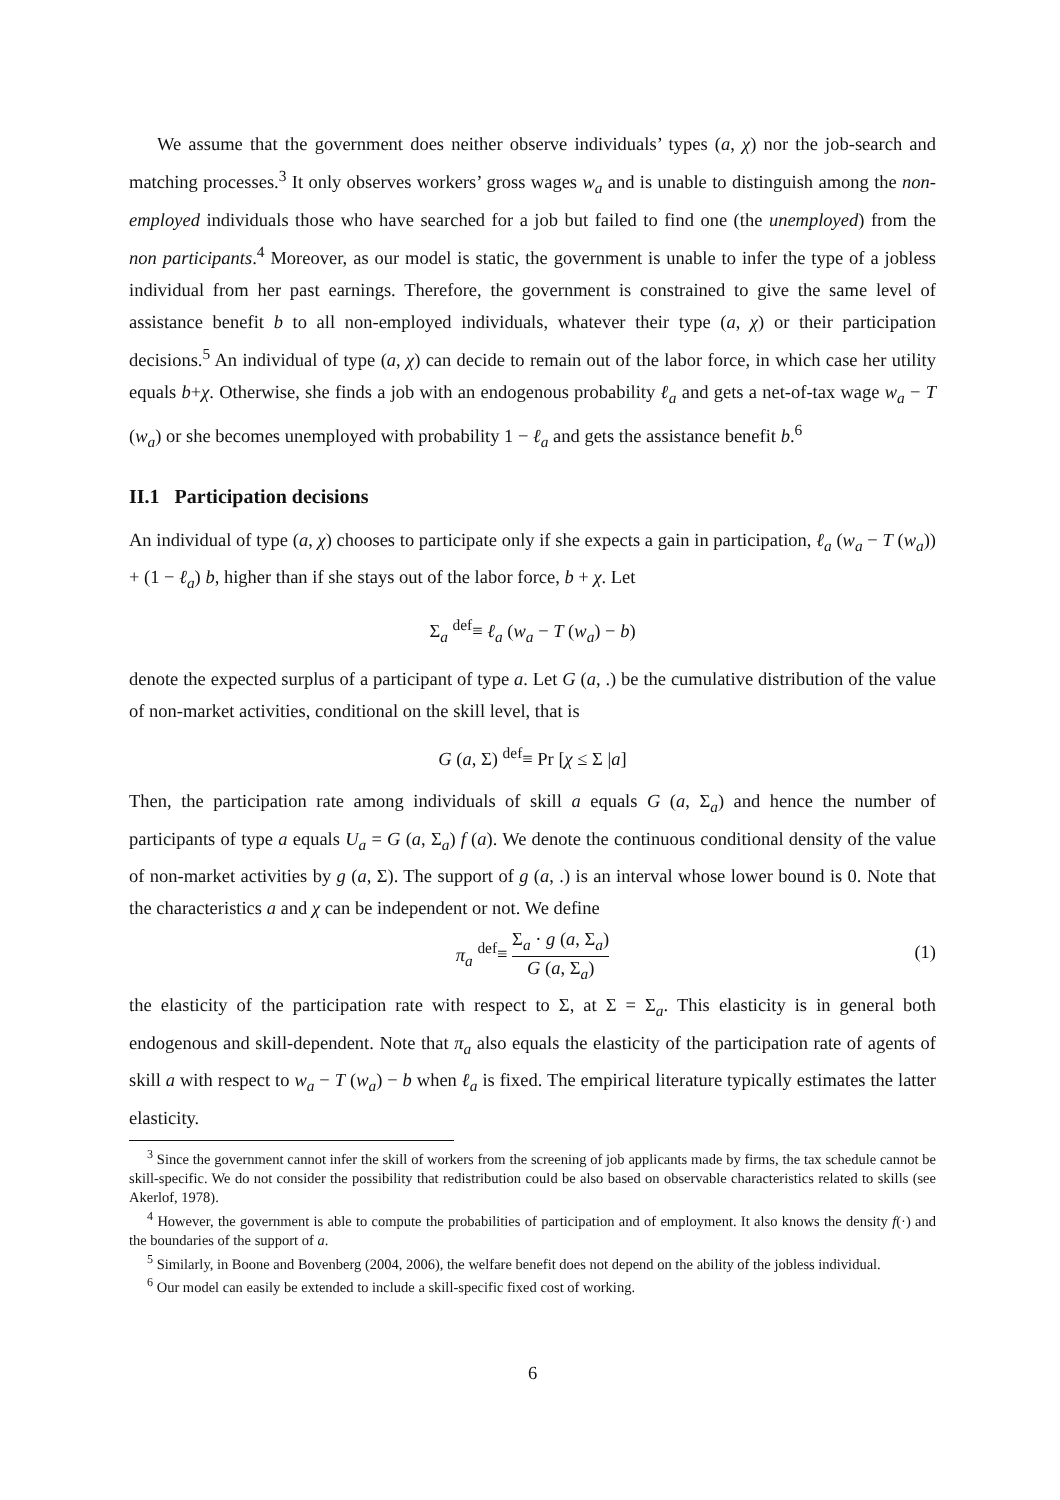We assume that the government does neither observe individuals’ types (a, χ) nor the job-search and matching processes.<sup>3</sup> It only observes workers’ gross wages w<sub>a</sub> and is unable to distinguish among the non-employed individuals those who have searched for a job but failed to find one (the unemployed) from the non participants.<sup>4</sup> Moreover, as our model is static, the government is unable to infer the type of a jobless individual from her past earnings. Therefore, the government is constrained to give the same level of assistance benefit b to all non-employed individuals, whatever their type (a, χ) or their participation decisions.<sup>5</sup> An individual of type (a, χ) can decide to remain out of the labor force, in which case her utility equals b+χ. Otherwise, she finds a job with an endogenous probability ℓ<sub>a</sub> and gets a net-of-tax wage w<sub>a</sub> − T (w<sub>a</sub>) or she becomes unemployed with probability 1 − ℓ<sub>a</sub> and gets the assistance benefit b.<sup>6</sup>
II.1 Participation decisions
An individual of type (a, χ) chooses to participate only if she expects a gain in participation, ℓ<sub>a</sub> (w<sub>a</sub> − T (w<sub>a</sub>)) + (1 − ℓ<sub>a</sub>) b, higher than if she stays out of the labor force, b + χ. Let
Σ<sub>a</sub> <sup>def</sup>≡ ℓ<sub>a</sub> (w<sub>a</sub> − T (w<sub>a</sub>) − b)
denote the expected surplus of a participant of type a. Let G (a, .) be the cumulative distribution of the value of non-market activities, conditional on the skill level, that is
G (a, Σ) <sup>def</sup>≡ Pr [χ ≤ Σ |a]
Then, the participation rate among individuals of skill a equals G (a, Σ<sub>a</sub>) and hence the number of participants of type a equals U<sub>a</sub> = G (a, Σ<sub>a</sub>) f (a). We denote the continuous conditional density of the value of non-market activities by g (a, Σ). The support of g (a, .) is an interval whose lower bound is 0. Note that the characteristics a and χ can be independent or not. We define
π<sub>a</sub> <sup>def</sup>≡ Σ<sub>a</sub> · g (a, Σ<sub>a</sub>) G (a, Σ<sub>a</sub>)
(1)
the elasticity of the participation rate with respect to Σ, at Σ = Σ<sub>a</sub>. This elasticity is in general both endogenous and skill-dependent. Note that π<sub>a</sub> also equals the elasticity of the participation rate of agents of skill a with respect to w<sub>a</sub> − T (w<sub>a</sub>) − b when ℓ<sub>a</sub> is fixed. The empirical literature typically estimates the latter elasticity.
<sup>3</sup> Since the government cannot infer the skill of workers from the screening of job applicants made by firms, the tax schedule cannot be skill-specific. We do not consider the possibility that redistribution could be also based on observable characteristics related to skills (see Akerlof, 1978).
<sup>4</sup> However, the government is able to compute the probabilities of participation and of employment. It also knows the density f(·) and the boundaries of the support of a.
<sup>5</sup> Similarly, in Boone and Bovenberg (2004, 2006), the welfare benefit does not depend on the ability of the jobless individual.
<sup>6</sup> Our model can easily be extended to include a skill-specific fixed cost of working.
6